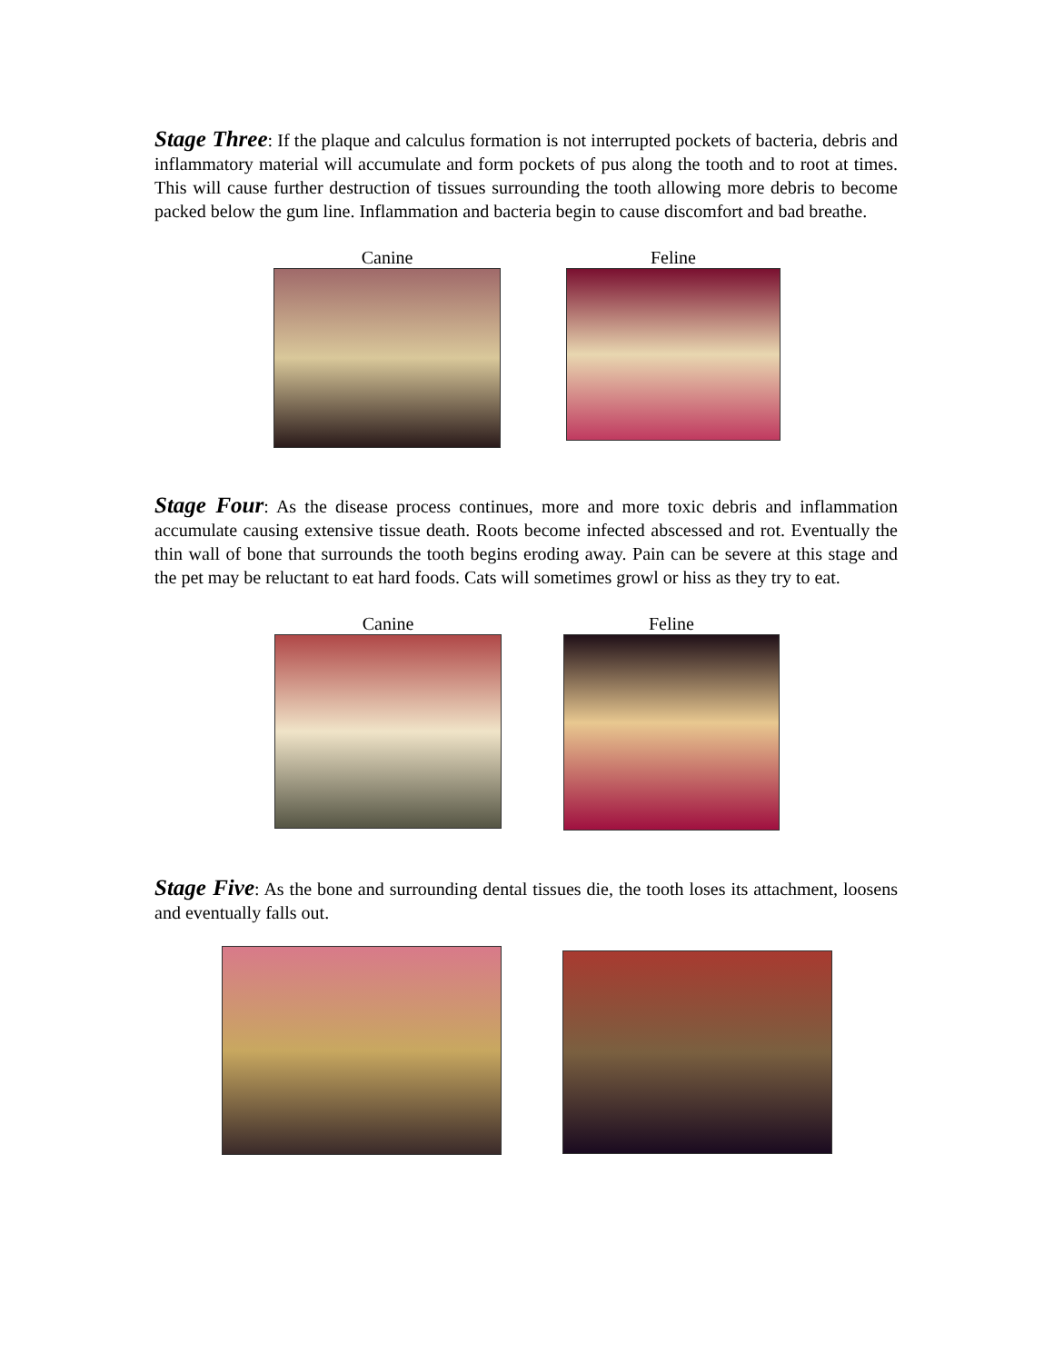Stage Three: If the plaque and calculus formation is not interrupted pockets of bacteria, debris and inflammatory material will accumulate and form pockets of pus along the tooth and to root at times. This will cause further destruction of tissues surrounding the tooth allowing more debris to become packed below the gum line. Inflammation and bacteria begin to cause discomfort and bad breathe.
Canine Feline
Stage Four: As the disease process continues, more and more toxic debris and inflammation accumulate causing extensive tissue death. Roots become infected abscessed and rot. Eventually the thin wall of bone that surrounds the tooth begins eroding away. Pain can be severe at this stage and the pet may be reluctant to eat hard foods. Cats will sometimes growl or hiss as they try to eat.
Canine Feline
Stage Five: As the bone and surrounding dental tissues die, the tooth loses its attachment, loosens and eventually falls out.